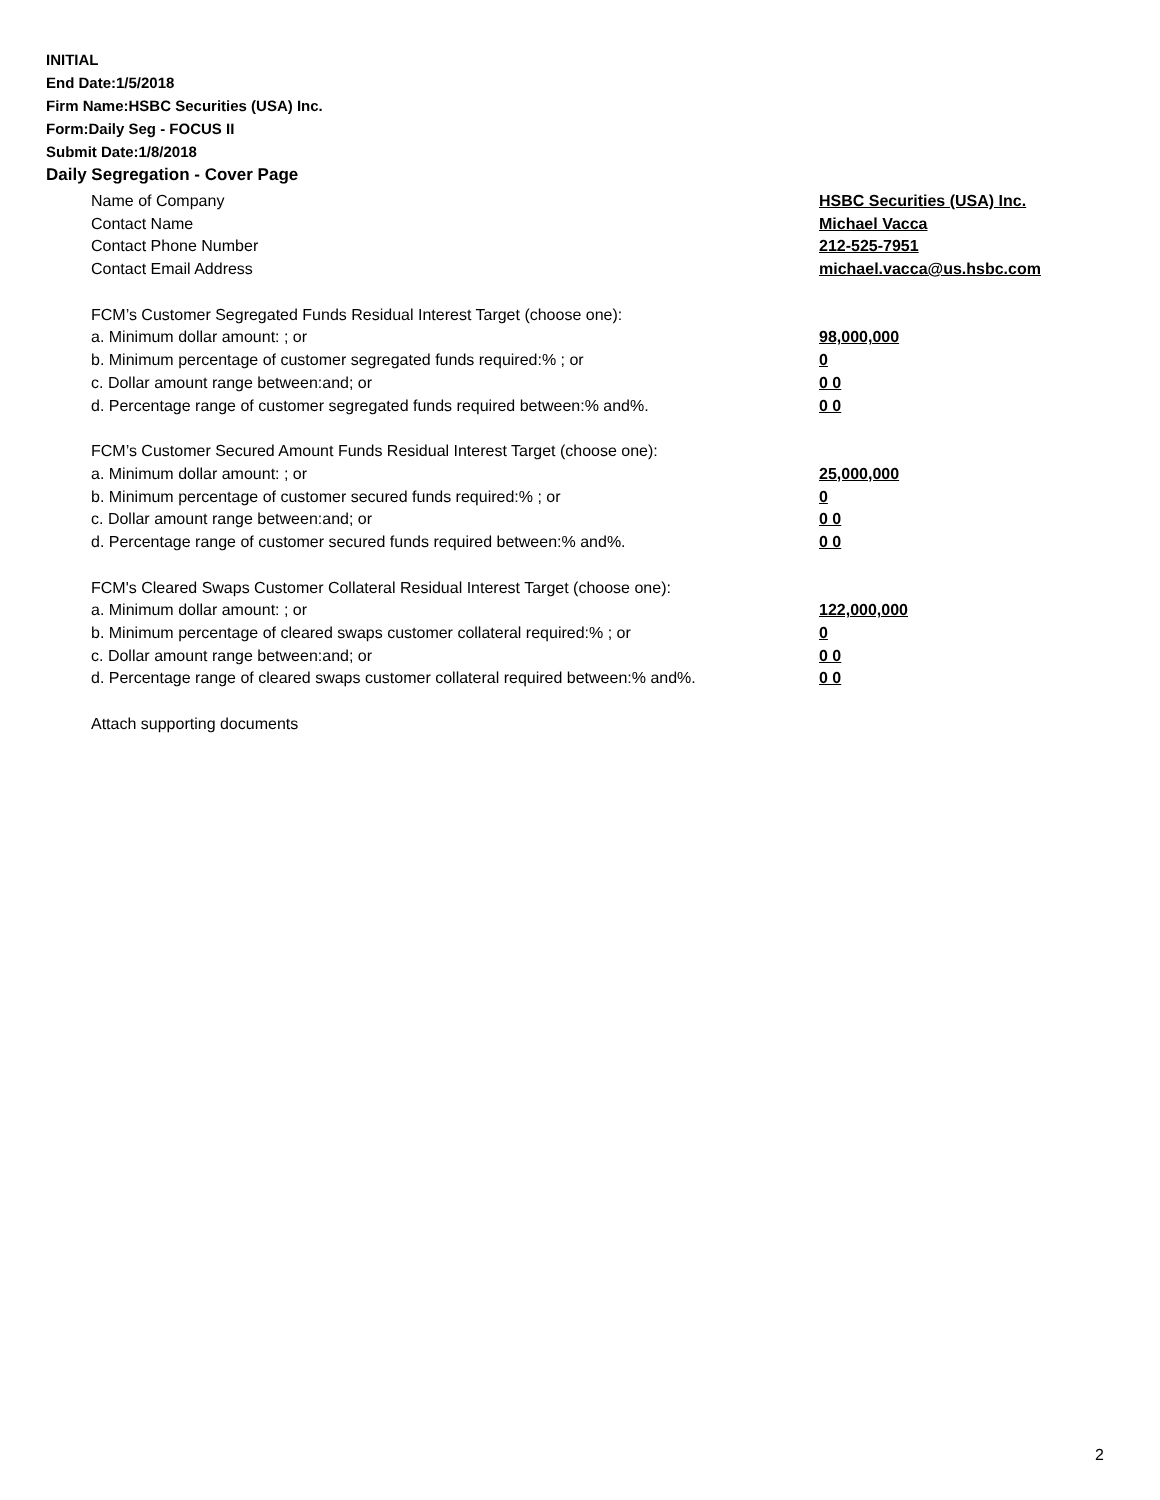INITIAL
End Date:1/5/2018
Firm Name:HSBC Securities (USA) Inc.
Form:Daily Seg - FOCUS II
Submit Date:1/8/2018
Daily Segregation - Cover Page
Name of Company HSBC Securities (USA) Inc.
Contact Name Michael Vacca
Contact Phone Number 212-525-7951
Contact Email Address michael.vacca@us.hsbc.com
FCM’s Customer Segregated Funds Residual Interest Target (choose one):
a. Minimum dollar amount: ; or 98,000,000
b. Minimum percentage of customer segregated funds required:% ; or 0
c. Dollar amount range between:and; or 0 0
d. Percentage range of customer segregated funds required between:% and%. 0 0
FCM’s Customer Secured Amount Funds Residual Interest Target (choose one):
a. Minimum dollar amount: ; or 25,000,000
b. Minimum percentage of customer secured funds required:% ; or 0
c. Dollar amount range between:and; or 0 0
d. Percentage range of customer secured funds required between:% and%. 0 0
FCM's Cleared Swaps Customer Collateral Residual Interest Target (choose one):
a. Minimum dollar amount: ; or 122,000,000
b. Minimum percentage of cleared swaps customer collateral required:% ; or 0
c. Dollar amount range between:and; or 0 0
d. Percentage range of cleared swaps customer collateral required between:% and%.
0 0
Attach supporting documents
2